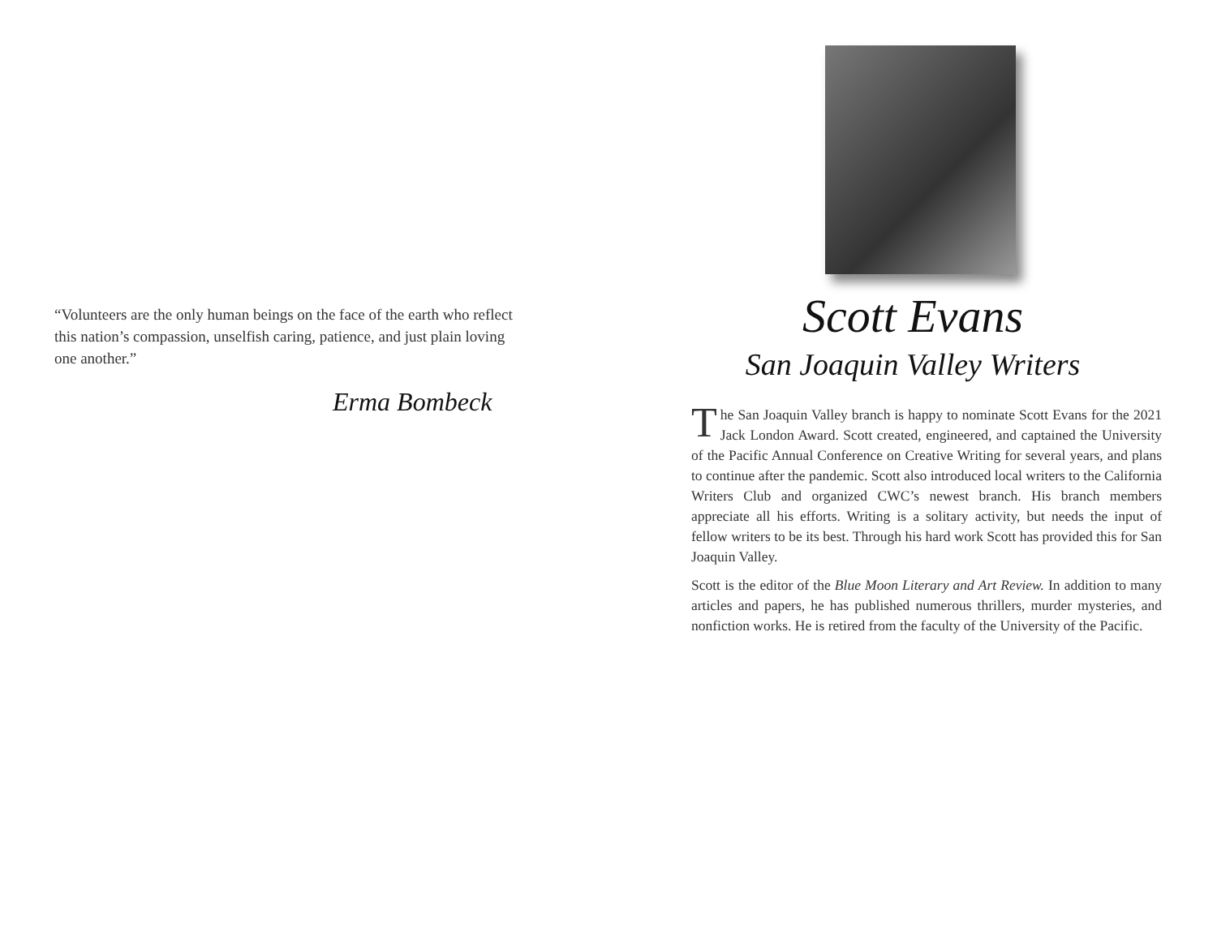“Volunteers are the only human beings on the face of the earth who reflect this nation’s compassion, unselfish caring, patience, and just plain loving one another.”
Erma Bombeck
Scott Evans
San Joaquin Valley Writers
The San Joaquin Valley branch is happy to nominate Scott Evans for the 2021 Jack London Award. Scott created, engineered, and captained the University of the Pacific Annual Conference on Creative Writing for several years, and plans to continue after the pandemic. Scott also introduced local writers to the California Writers Club and organized CWC’s newest branch. His branch members appreciate all his efforts. Writing is a solitary activity, but needs the input of fellow writers to be its best. Through his hard work Scott has provided this for San Joaquin Valley.
Scott is the editor of the Blue Moon Literary and Art Review. In addition to many articles and papers, he has published numerous thrillers, murder mysteries, and nonfiction works. He is retired from the faculty of the University of the Pacific.